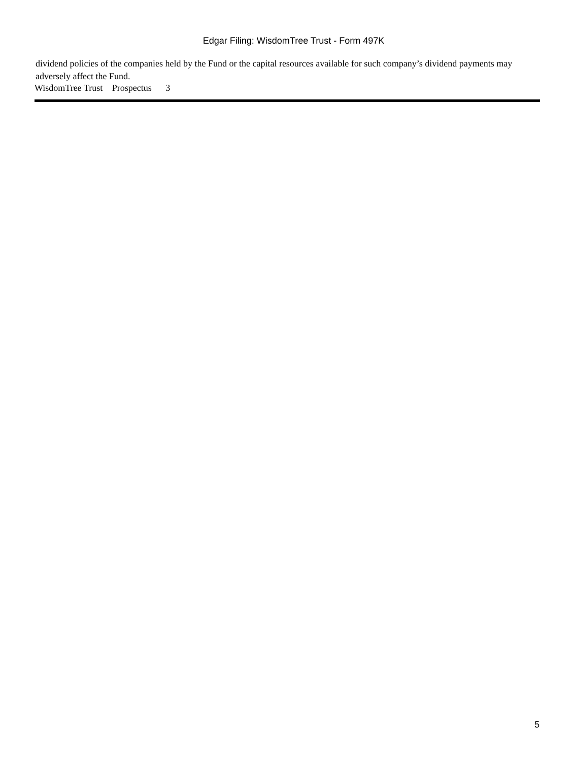Edgar Filing: WisdomTree Trust - Form 497K
dividend policies of the companies held by the Fund or the capital resources available for such company’s dividend payments may adversely affect the Fund.
WisdomTree Trust Prospectus 3
5